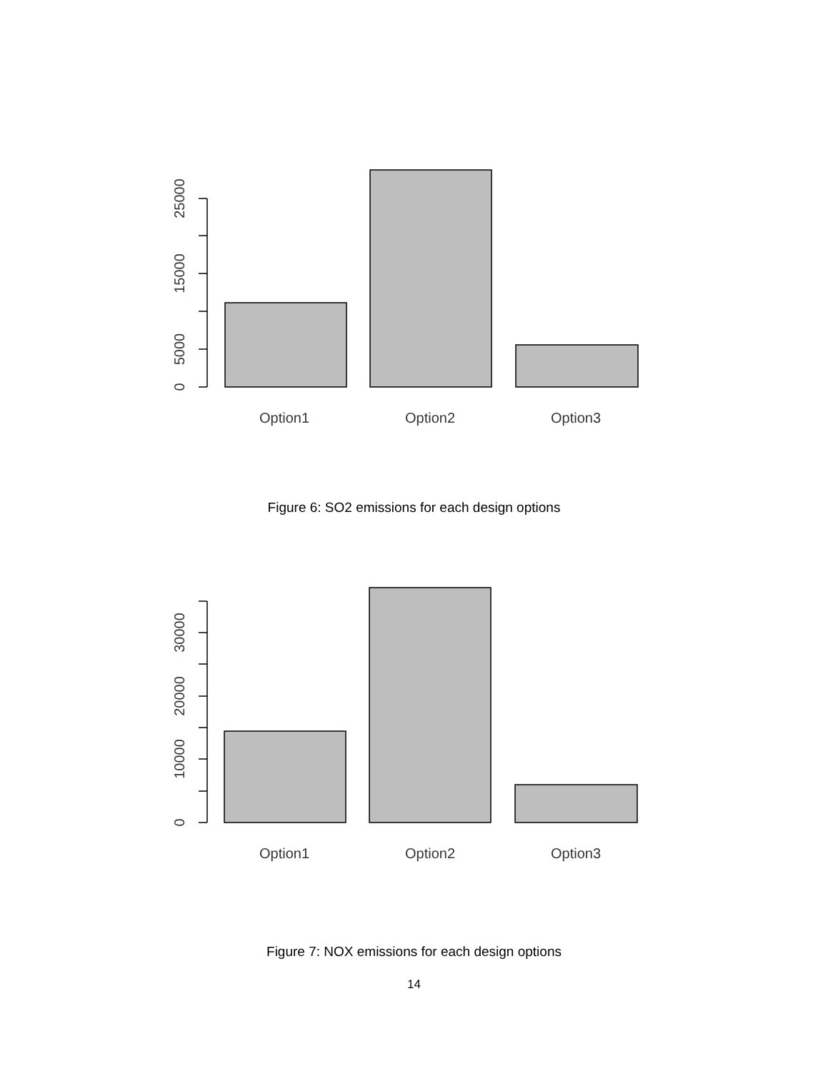0
5000
15000
25000
Option1
Option2
Option3
Figure 6: SO2 emissions for each design options
0
10000
20000
30000
Option1
Option2
Option3
Figure 7: NOX emissions for each design options
14